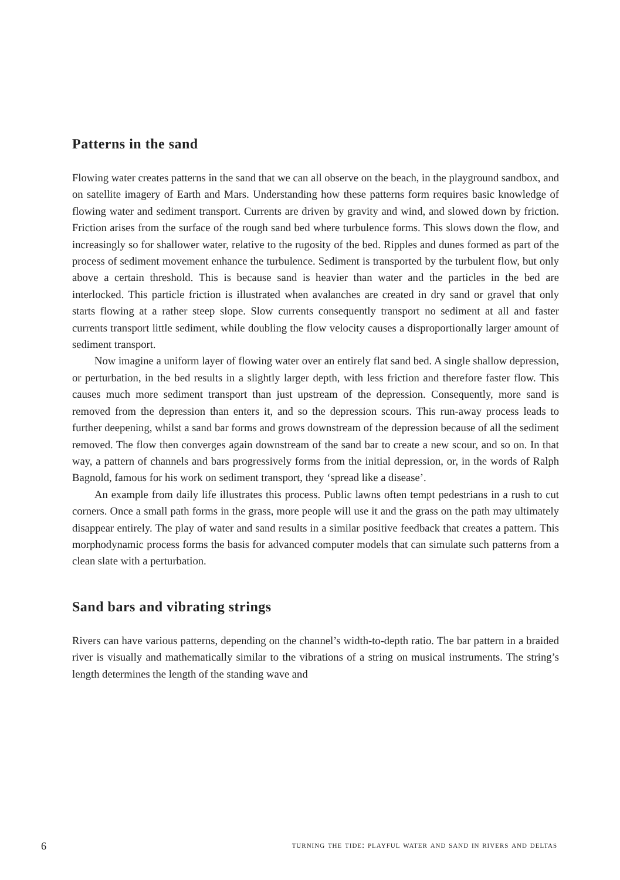Patterns in the sand
Flowing water creates patterns in the sand that we can all observe on the beach, in the playground sandbox, and on satellite imagery of Earth and Mars. Understanding how these patterns form requires basic knowledge of flowing water and sediment transport. Currents are driven by gravity and wind, and slowed down by friction. Friction arises from the surface of the rough sand bed where turbulence forms. This slows down the flow, and increasingly so for shallower water, relative to the rugosity of the bed. Ripples and dunes formed as part of the process of sediment movement enhance the turbulence. Sediment is transported by the turbulent flow, but only above a certain threshold. This is because sand is heavier than water and the particles in the bed are interlocked. This particle friction is illustrated when avalanches are created in dry sand or gravel that only starts flowing at a rather steep slope. Slow currents consequently transport no sediment at all and faster currents transport little sediment, while doubling the flow velocity causes a disproportionally larger amount of sediment transport.
Now imagine a uniform layer of flowing water over an entirely flat sand bed. A single shallow depression, or perturbation, in the bed results in a slightly larger depth, with less friction and therefore faster flow. This causes much more sediment transport than just upstream of the depression. Consequently, more sand is removed from the depression than enters it, and so the depression scours. This run-away process leads to further deepening, whilst a sand bar forms and grows downstream of the depression because of all the sediment removed. The flow then converges again downstream of the sand bar to create a new scour, and so on. In that way, a pattern of channels and bars progressively forms from the initial depression, or, in the words of Ralph Bagnold, famous for his work on sediment transport, they ‘spread like a disease’.
An example from daily life illustrates this process. Public lawns often tempt pedestrians in a rush to cut corners. Once a small path forms in the grass, more people will use it and the grass on the path may ultimately disappear entirely. The play of water and sand results in a similar positive feedback that creates a pattern. This morphodynamic process forms the basis for advanced computer models that can simulate such patterns from a clean slate with a perturbation.
Sand bars and vibrating strings
Rivers can have various patterns, depending on the channel’s width-to-depth ratio. The bar pattern in a braided river is visually and mathematically similar to the vibrations of a string on musical instruments. The string’s length determines the length of the standing wave and
6 turning the tide: playful water and sand in rivers and deltas